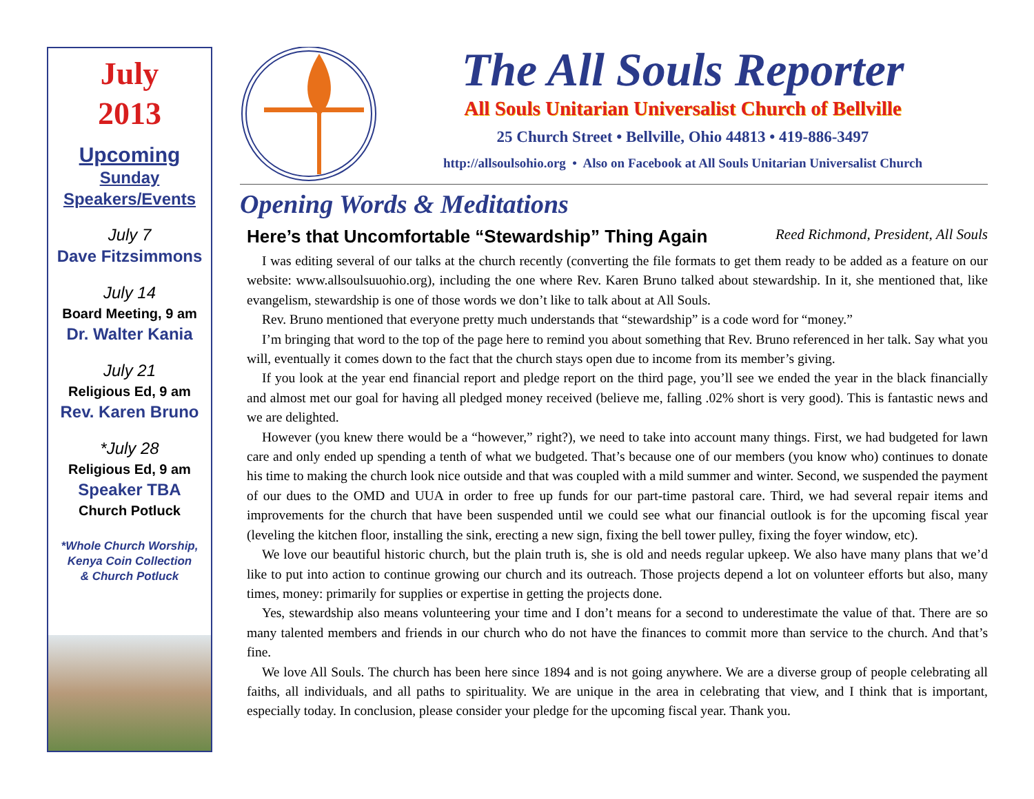July
2013
Upcoming
Sunday
Speakers/Events
July 7
Dave Fitzsimmons
July 14
Board Meeting, 9 am
Dr. Walter Kania
July 21
Religious Ed, 9 am
Rev. Karen Bruno
*July 28
Religious Ed, 9 am
Speaker TBA
Church Potluck
*Whole Church Worship,
Kenya Coin Collection
& Church Potluck
The All Souls Reporter
All Souls Unitarian Universalist Church of Bellville
25 Church Street • Bellville, Ohio 44813 • 419-886-3497
http://allsoulsohio.org • Also on Facebook at All Souls Unitarian Universalist Church
Opening Words & Meditations
Here’s that Uncomfortable “Stewardship” Thing Again Reed Richmond, President, All Souls
I was editing several of our talks at the church recently (converting the file formats to get them ready to be added as a feature on our website: www.allsoulsuuohio.org), including the one where Rev. Karen Bruno talked about stewardship. In it, she mentioned that, like evangelism, stewardship is one of those words we don’t like to talk about at All Souls.
Rev. Bruno mentioned that everyone pretty much understands that “stewardship” is a code word for “money.”
I’m bringing that word to the top of the page here to remind you about something that Rev. Bruno referenced in her talk. Say what you will, eventually it comes down to the fact that the church stays open due to income from its member’s giving.
If you look at the year end financial report and pledge report on the third page, you’ll see we ended the year in the black financially and almost met our goal for having all pledged money received (believe me, falling .02% short is very good). This is fantastic news and we are delighted.
However (you knew there would be a “however,” right?), we need to take into account many things. First, we had budgeted for lawn care and only ended up spending a tenth of what we budgeted. That’s because one of our members (you know who) continues to donate his time to making the church look nice outside and that was coupled with a mild summer and winter. Second, we suspended the payment of our dues to the OMD and UUA in order to free up funds for our part-time pastoral care. Third, we had several repair items and improvements for the church that have been suspended until we could see what our financial outlook is for the upcoming fiscal year (leveling the kitchen floor, installing the sink, erecting a new sign, fixing the bell tower pulley, fixing the foyer window, etc).
We love our beautiful historic church, but the plain truth is, she is old and needs regular upkeep. We also have many plans that we’d like to put into action to continue growing our church and its outreach. Those projects depend a lot on volunteer efforts but also, many times, money: primarily for supplies or expertise in getting the projects done.
Yes, stewardship also means volunteering your time and I don’t means for a second to underestimate the value of that. There are so many talented members and friends in our church who do not have the finances to commit more than service to the church. And that’s fine.
We love All Souls. The church has been here since 1894 and is not going anywhere. We are a diverse group of people celebrating all faiths, all individuals, and all paths to spirituality. We are unique in the area in celebrating that view, and I think that is important, especially today. In conclusion, please consider your pledge for the upcoming fiscal year. Thank you.